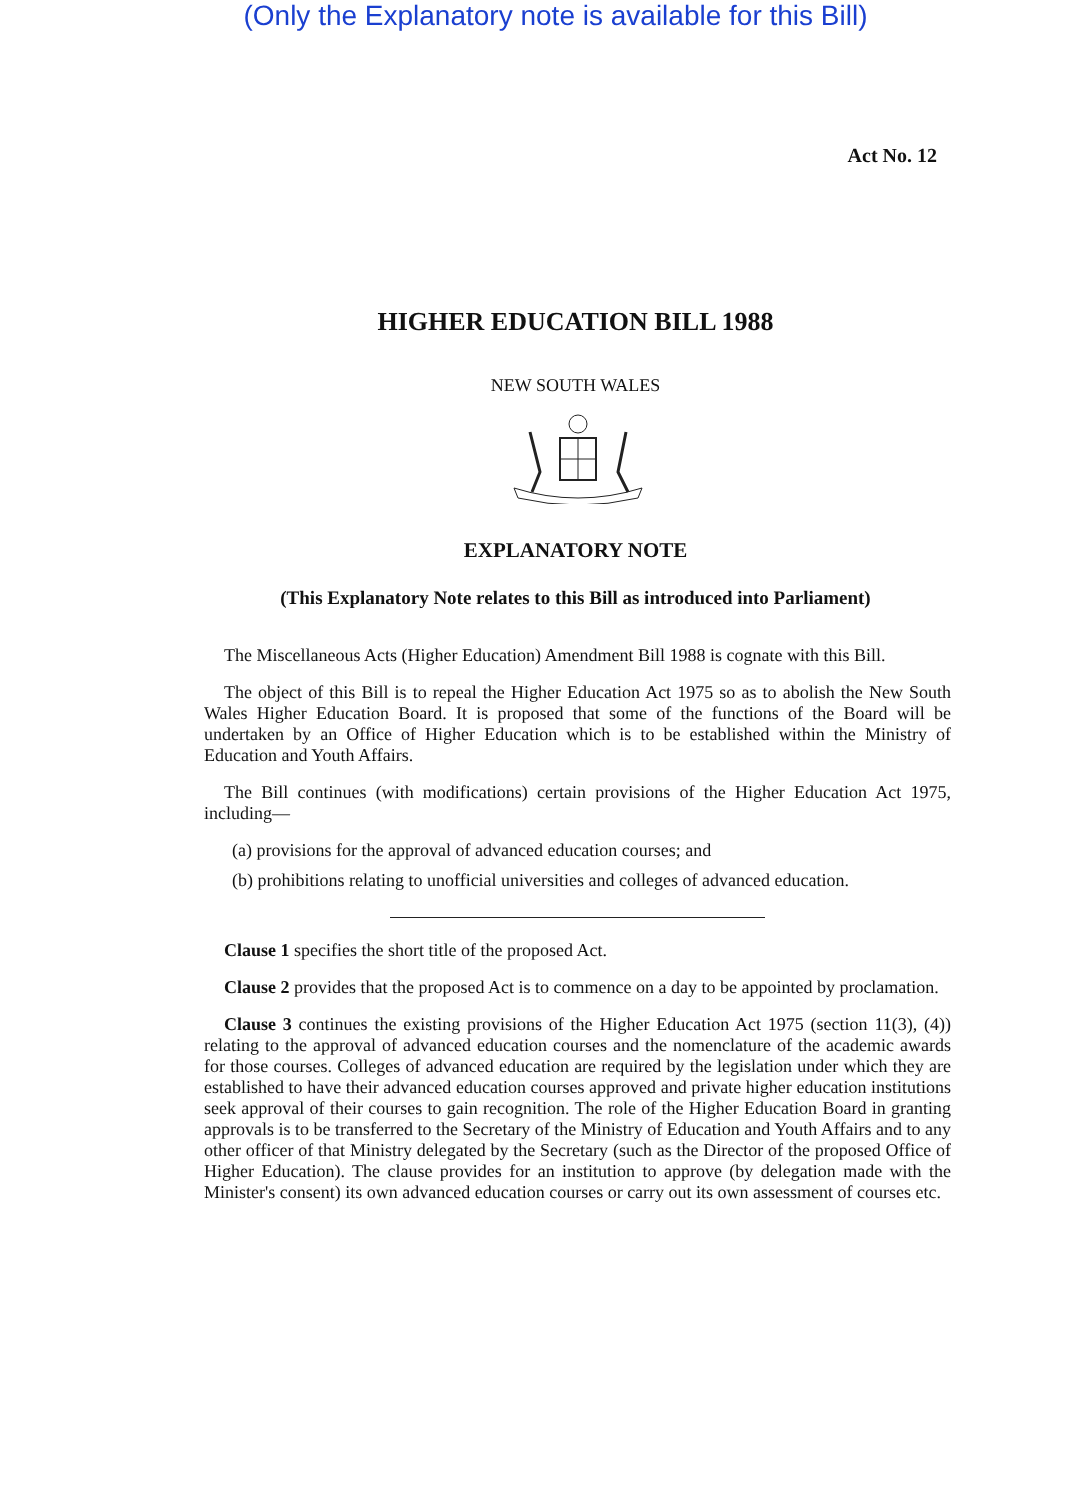(Only the Explanatory note is available for this Bill)
Act No. 12
HIGHER EDUCATION BILL 1988
NEW SOUTH WALES
EXPLANATORY NOTE
(This Explanatory Note relates to this Bill as introduced into Parliament)
The Miscellaneous Acts (Higher Education) Amendment Bill 1988 is cognate with this Bill.
The object of this Bill is to repeal the Higher Education Act 1975 so as to abolish the New South Wales Higher Education Board. It is proposed that some of the functions of the Board will be undertaken by an Office of Higher Education which is to be established within the Ministry of Education and Youth Affairs.
The Bill continues (with modifications) certain provisions of the Higher Education Act 1975, including—
(a) provisions for the approval of advanced education courses; and
(b) prohibitions relating to unofficial universities and colleges of advanced education.
Clause 1 specifies the short title of the proposed Act.
Clause 2 provides that the proposed Act is to commence on a day to be appointed by proclamation.
Clause 3 continues the existing provisions of the Higher Education Act 1975 (section 11(3), (4)) relating to the approval of advanced education courses and the nomenclature of the academic awards for those courses. Colleges of advanced education are required by the legislation under which they are established to have their advanced education courses approved and private higher education institutions seek approval of their courses to gain recognition. The role of the Higher Education Board in granting approvals is to be transferred to the Secretary of the Ministry of Education and Youth Affairs and to any other officer of that Ministry delegated by the Secretary (such as the Director of the proposed Office of Higher Education). The clause provides for an institution to approve (by delegation made with the Minister's consent) its own advanced education courses or carry out its own assessment of courses etc.